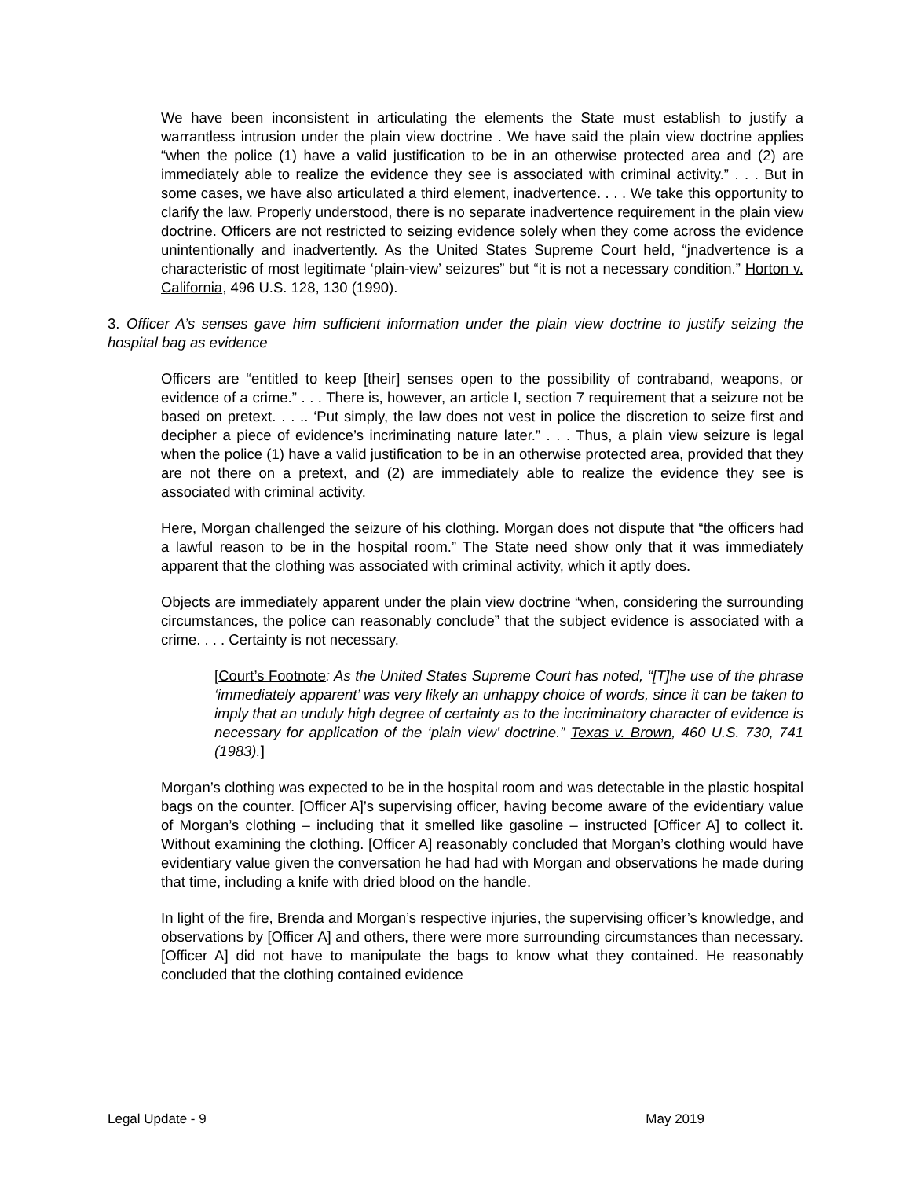We have been inconsistent in articulating the elements the State must establish to justify a warrantless intrusion under the plain view doctrine . We have said the plain view doctrine applies “when the police (1) have a valid justification to be in an otherwise protected area and (2) are immediately able to realize the evidence they see is associated with criminal activity.” . . . But in some cases, we have also articulated a third element, inadvertence. . . . We take this opportunity to clarify the law. Properly understood, there is no separate inadvertence requirement in the plain view doctrine. Officers are not restricted to seizing evidence solely when they come across the evidence unintentionally and inadvertently. As the United States Supreme Court held, “jnadvertence is a characteristic of most legitimate ‘plain-view’ seizures” but “it is not a necessary condition.” Horton v. California, 496 U.S. 128, 130 (1990).
3. Officer A’s senses gave him sufficient information under the plain view doctrine to justify seizing the hospital bag as evidence
Officers are “entitled to keep [their] senses open to the possibility of contraband, weapons, or evidence of a crime.” . . . There is, however, an article I, section 7 requirement that a seizure not be based on pretext. . . .. ‘Put simply, the law does not vest in police the discretion to seize first and decipher a piece of evidence’s incriminating nature later.” . . . Thus, a plain view seizure is legal when the police (1) have a valid justification to be in an otherwise protected area, provided that they are not there on a pretext, and (2) are immediately able to realize the evidence they see is associated with criminal activity.
Here, Morgan challenged the seizure of his clothing. Morgan does not dispute that “the officers had a lawful reason to be in the hospital room.” The State need show only that it was immediately apparent that the clothing was associated with criminal activity, which it aptly does.
Objects are immediately apparent under the plain view doctrine “when, considering the surrounding circumstances, the police can reasonably conclude” that the subject evidence is associated with a crime. . . . Certainty is not necessary.
[Court’s Footnote: As the United States Supreme Court has noted, “[T]he use of the phrase ‘immediately apparent’ was very likely an unhappy choice of words, since it can be taken to imply that an unduly high degree of certainty as to the incriminatory character of evidence is necessary for application of the ‘plain view’ doctrine.” Texas v. Brown, 460 U.S. 730, 741 (1983).]
Morgan’s clothing was expected to be in the hospital room and was detectable in the plastic hospital bags on the counter. [Officer A]’s supervising officer, having become aware of the evidentiary value of Morgan’s clothing – including that it smelled like gasoline – instructed [Officer A] to collect it. Without examining the clothing. [Officer A] reasonably concluded that Morgan’s clothing would have evidentiary value given the conversation he had had with Morgan and observations he made during that time, including a knife with dried blood on the handle.
In light of the fire, Brenda and Morgan’s respective injuries, the supervising officer’s knowledge, and observations by [Officer A] and others, there were more surrounding circumstances than necessary. [Officer A] did not have to manipulate the bags to know what they contained. He reasonably concluded that the clothing contained evidence
Legal Update - 9 May 2019